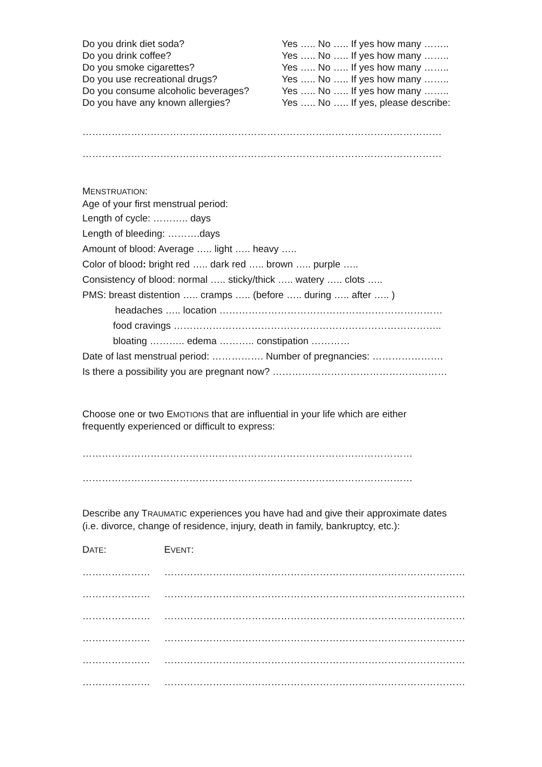Do you drink diet soda? Yes ….. No ….. If yes how many ……..
Do you drink coffee? Yes ….. No ….. If yes how many ……..
Do you smoke cigarettes? Yes ….. No ….. If yes how many ……..
Do you use recreational drugs? Yes ….. No ….. If yes how many ……..
Do you consume alcoholic beverages? Yes ….. No ….. If yes how many ……..
Do you have any known allergies? Yes ….. No ….. If yes, please describe:
…………………………………………………………………………………………………
…………………………………………………………………………………………………
MENSTRUATION:
Age of your first menstrual period:
Length of cycle: ……….. days
Length of bleeding: ……….days
Amount of blood: Average ….. light ….. heavy …..
Color of blood: bright red ….. dark red ….. brown ….. purple …..
Consistency of blood: normal ….. sticky/thick ….. watery ….. clots …..
PMS: breast distention ….. cramps ….. (before ….. during ….. after ….. )
headaches ….. location ……………………………………………………………
food cravings ………………………………………………………………………..
bloating ……….. edema ……….. constipation …………
Date of last menstrual period: ……………. Number of pregnancies: ………………….
Is there a possibility you are pregnant now? ………………………………………………
Choose one or two EMOTIONS that are influential in your life which are either
frequently experienced or difficult to express:
…………………………………………………………………………………………
…………………………………………………………………………………………
Describe any TRAUMATIC experiences you have had and give their approximate dates
(i.e. divorce, change of residence, injury, death in family, bankruptcy, etc.):
DATE: EVENT:
………………… …………………………………………………………………………………
………………… …………………………………………………………………………………
………………… …………………………………………………………………………………
………………… …………………………………………………………………………………
………………… …………………………………………………………………………………
………………… …………………………………………………………………………………